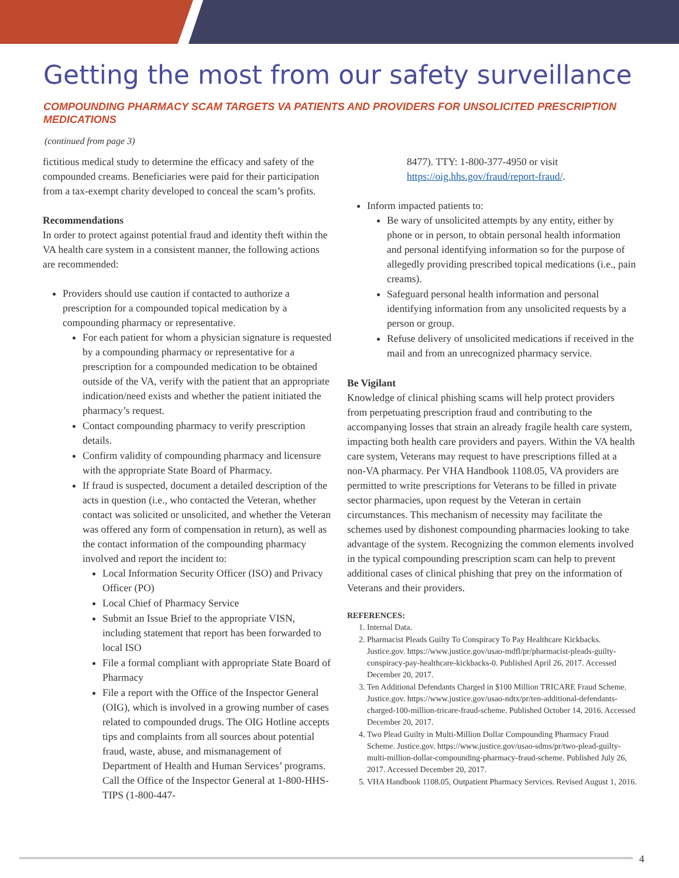Getting the most from our safety surveillance
COMPOUNDING PHARMACY SCAM TARGETS VA PATIENTS AND PROVIDERS FOR UNSOLICITED PRESCRIPTION MEDICATIONS
(continued from page 3)
fictitious medical study to determine the efficacy and safety of the compounded creams. Beneficiaries were paid for their participation from a tax-exempt charity developed to conceal the scam’s profits.
Recommendations
In order to protect against potential fraud and identity theft within the VA health care system in a consistent manner, the following actions are recommended:
Providers should use caution if contacted to authorize a prescription for a compounded topical medication by a compounding pharmacy or representative.
For each patient for whom a physician signature is requested by a compounding pharmacy or representative for a prescription for a compounded medication to be obtained outside of the VA, verify with the patient that an appropriate indication/need exists and whether the patient initiated the pharmacy’s request.
Contact compounding pharmacy to verify prescription details.
Confirm validity of compounding pharmacy and licensure with the appropriate State Board of Pharmacy.
If fraud is suspected, document a detailed description of the acts in question (i.e., who contacted the Veteran, whether contact was solicited or unsolicited, and whether the Veteran was offered any form of compensation in return), as well as the contact information of the compounding pharmacy involved and report the incident to:
Local Information Security Officer (ISO) and Privacy Officer (PO)
Local Chief of Pharmacy Service
Submit an Issue Brief to the appropriate VISN, including statement that report has been forwarded to local ISO
File a formal compliant with appropriate State Board of Pharmacy
File a report with the Office of the Inspector General (OIG), which is involved in a growing number of cases related to compounded drugs. The OIG Hotline accepts tips and complaints from all sources about potential fraud, waste, abuse, and mismanagement of Department of Health and Human Services’ programs. Call the Office of the Inspector General at 1-800-HHS-TIPS (1-800-447-
8477). TTY: 1-800-377-4950 or visit https://oig.hhs.gov/fraud/report-fraud/.
Inform impacted patients to:
Be wary of unsolicited attempts by any entity, either by phone or in person, to obtain personal health information and personal identifying information so for the purpose of allegedly providing prescribed topical medications (i.e., pain creams).
Safeguard personal health information and personal identifying information from any unsolicited requests by a person or group.
Refuse delivery of unsolicited medications if received in the mail and from an unrecognized pharmacy service.
Be Vigilant
Knowledge of clinical phishing scams will help protect providers from perpetuating prescription fraud and contributing to the accompanying losses that strain an already fragile health care system, impacting both health care providers and payers. Within the VA health care system, Veterans may request to have prescriptions filled at a non-VA pharmacy. Per VHA Handbook 1108.05, VA providers are permitted to write prescriptions for Veterans to be filled in private sector pharmacies, upon request by the Veteran in certain circumstances. This mechanism of necessity may facilitate the schemes used by dishonest compounding pharmacies looking to take advantage of the system. Recognizing the common elements involved in the typical compounding prescription scam can help to prevent additional cases of clinical phishing that prey on the information of Veterans and their providers.
REFERENCES:
1. Internal Data.
2. Pharmacist Pleads Guilty To Conspiracy To Pay Healthcare Kickbacks. Justice.gov. https://www.justice.gov/usao-mdfl/pr/pharmacist-pleads-guilty-conspiracy-pay-healthcare-kickbacks-0. Published April 26, 2017. Accessed December 20, 2017.
3. Ten Additional Defendants Charged in $100 Million TRICARE Fraud Scheme. Justice.gov. https://www.justice.gov/usao-ndtx/pr/ten-additional-defendants-charged-100-million-tricare-fraud-scheme. Published October 14, 2016. Accessed December 20, 2017.
4. Two Plead Guilty in Multi-Million Dollar Compounding Pharmacy Fraud Scheme. Justice.gov. https://www.justice.gov/usao-sdms/pr/two-plead-guilty-multi-million-dollar-compounding-pharmacy-fraud-scheme. Published July 26, 2017. Accessed December 20, 2017.
5. VHA Handbook 1108.05, Outpatient Pharmacy Services. Revised August 1, 2016.
4